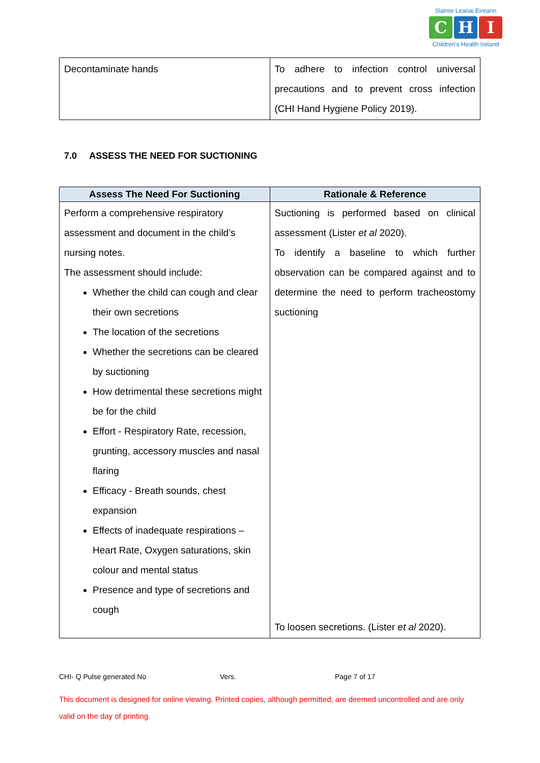Slainte Leanai Eireann
C H I
Children's Health Ireland
| Decontaminate hands | To adhere to infection control universal precautions and to prevent cross infection (CHI Hand Hygiene Policy 2019). |
7.0 ASSESS THE NEED FOR SUCTIONING
| Assess The Need For Suctioning | Rationale & Reference |
| --- | --- |
| Perform a comprehensive respiratory assessment and document in the child’s nursing notes. The assessment should include: Whether the child can cough and clear their own secretions The location of the secretions Whether the secretions can be cleared by suctioning How detrimental these secretions might be for the child Effort - Respiratory Rate, recession, grunting, accessory muscles and nasal flaring Efficacy - Breath sounds, chest expansion Effects of inadequate respirations – Heart Rate, Oxygen saturations, skin colour and mental status Presence and type of secretions and cough | Suctioning is performed based on clinical assessment (Lister et al 2020). To identify a baseline to which further observation can be compared against and to determine the need to perform tracheostomy suctioning To loosen secretions. (Lister et al 2020). |
CHI- Q Pulse generated No Vers. Page 7 of 17
This document is designed for online viewing. Printed copies, although permitted, are deemed uncontrolled and are only valid on the day of printing.